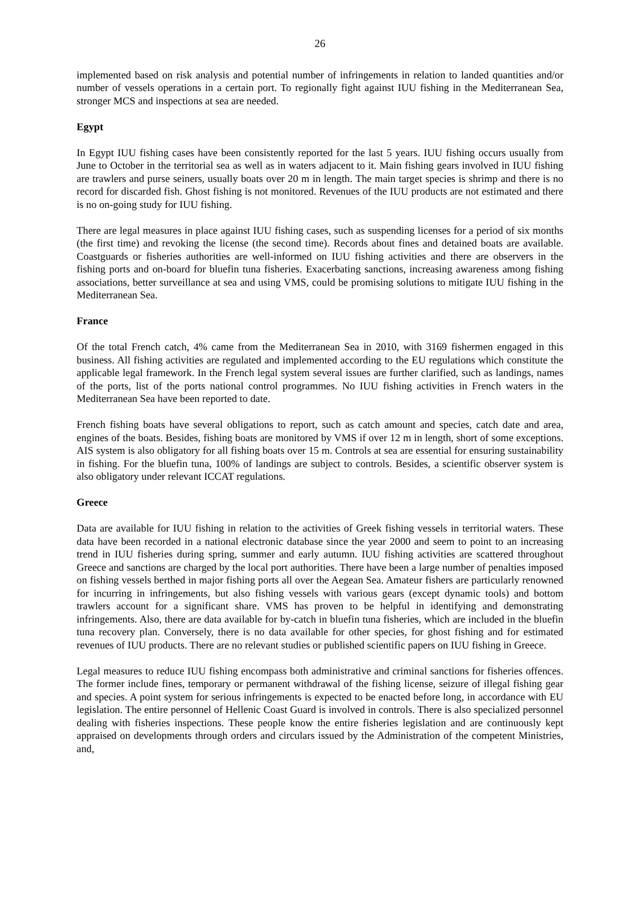26
implemented based on risk analysis and potential number of infringements in relation to landed quantities and/or number of vessels operations in a certain port. To regionally fight against IUU fishing in the Mediterranean Sea, stronger MCS and inspections at sea are needed.
Egypt
In Egypt IUU fishing cases have been consistently reported for the last 5 years. IUU fishing occurs usually from June to October in the territorial sea as well as in waters adjacent to it. Main fishing gears involved in IUU fishing are trawlers and purse seiners, usually boats over 20 m in length. The main target species is shrimp and there is no record for discarded fish. Ghost fishing is not monitored. Revenues of the IUU products are not estimated and there is no on-going study for IUU fishing.
There are legal measures in place against IUU fishing cases, such as suspending licenses for a period of six months (the first time) and revoking the license (the second time). Records about fines and detained boats are available. Coastguards or fisheries authorities are well-informed on IUU fishing activities and there are observers in the fishing ports and on-board for bluefin tuna fisheries. Exacerbating sanctions, increasing awareness among fishing associations, better surveillance at sea and using VMS, could be promising solutions to mitigate IUU fishing in the Mediterranean Sea.
France
Of the total French catch, 4% came from the Mediterranean Sea in 2010, with 3169 fishermen engaged in this business. All fishing activities are regulated and implemented according to the EU regulations which constitute the applicable legal framework. In the French legal system several issues are further clarified, such as landings, names of the ports, list of the ports national control programmes. No IUU fishing activities in French waters in the Mediterranean Sea have been reported to date.
French fishing boats have several obligations to report, such as catch amount and species, catch date and area, engines of the boats. Besides, fishing boats are monitored by VMS if over 12 m in length, short of some exceptions. AIS system is also obligatory for all fishing boats over 15 m. Controls at sea are essential for ensuring sustainability in fishing. For the bluefin tuna, 100% of landings are subject to controls. Besides, a scientific observer system is also obligatory under relevant ICCAT regulations.
Greece
Data are available for IUU fishing in relation to the activities of Greek fishing vessels in territorial waters. These data have been recorded in a national electronic database since the year 2000 and seem to point to an increasing trend in IUU fisheries during spring, summer and early autumn. IUU fishing activities are scattered throughout Greece and sanctions are charged by the local port authorities. There have been a large number of penalties imposed on fishing vessels berthed in major fishing ports all over the Aegean Sea. Amateur fishers are particularly renowned for incurring in infringements, but also fishing vessels with various gears (except dynamic tools) and bottom trawlers account for a significant share. VMS has proven to be helpful in identifying and demonstrating infringements. Also, there are data available for by-catch in bluefin tuna fisheries, which are included in the bluefin tuna recovery plan. Conversely, there is no data available for other species, for ghost fishing and for estimated revenues of IUU products. There are no relevant studies or published scientific papers on IUU fishing in Greece.
Legal measures to reduce IUU fishing encompass both administrative and criminal sanctions for fisheries offences. The former include fines, temporary or permanent withdrawal of the fishing license, seizure of illegal fishing gear and species. A point system for serious infringements is expected to be enacted before long, in accordance with EU legislation. The entire personnel of Hellenic Coast Guard is involved in controls. There is also specialized personnel dealing with fisheries inspections. These people know the entire fisheries legislation and are continuously kept appraised on developments through orders and circulars issued by the Administration of the competent Ministries, and,